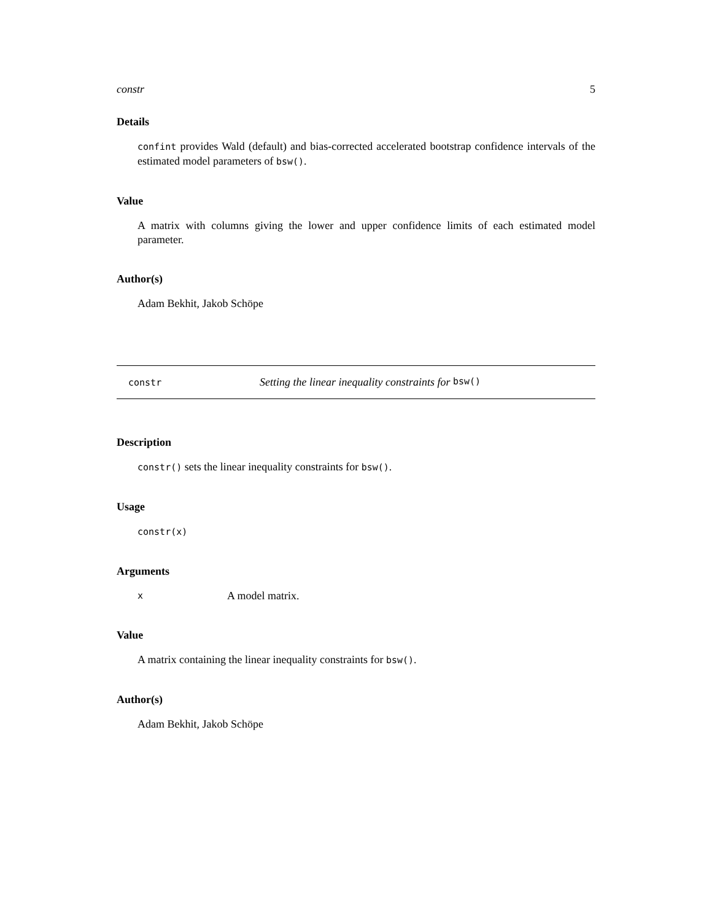constr 5
Details
confint provides Wald (default) and bias-corrected accelerated bootstrap confidence intervals of the estimated model parameters of bsw().
Value
A matrix with columns giving the lower and upper confidence limits of each estimated model parameter.
Author(s)
Adam Bekhit, Jakob Schöpe
constr Setting the linear inequality constraints for bsw()
Description
constr() sets the linear inequality constraints for bsw().
Usage
constr(x)
Arguments
x A model matrix.
Value
A matrix containing the linear inequality constraints for bsw().
Author(s)
Adam Bekhit, Jakob Schöpe